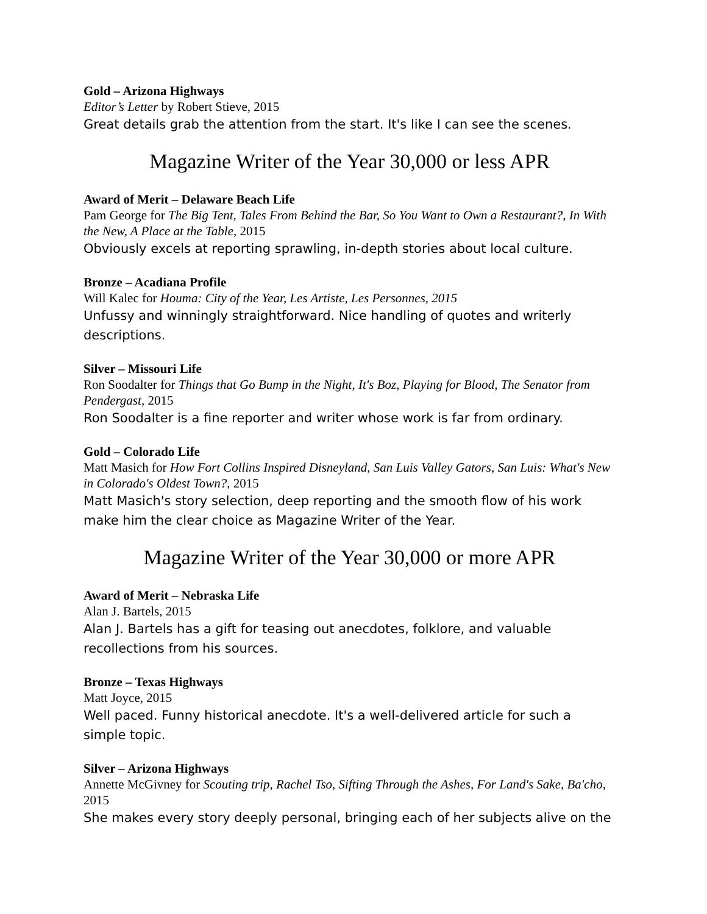Gold – Arizona Highways
Editor’s Letter by Robert Stieve, 2015
Great details grab the attention from the start. It's like I can see the scenes.
Magazine Writer of the Year 30,000 or less APR
Award of Merit – Delaware Beach Life
Pam George for The Big Tent, Tales From Behind the Bar, So You Want to Own a Restaurant?, In With the New, A Place at the Table, 2015
Obviously excels at reporting sprawling, in-depth stories about local culture.
Bronze – Acadiana Profile
Will Kalec for Houma: City of the Year, Les Artiste, Les Personnes, 2015
Unfussy and winningly straightforward. Nice handling of quotes and writerly descriptions.
Silver – Missouri Life
Ron Soodalter for Things that Go Bump in the Night, It's Boz, Playing for Blood, The Senator from Pendergast, 2015
Ron Soodalter is a fine reporter and writer whose work is far from ordinary.
Gold – Colorado Life
Matt Masich for How Fort Collins Inspired Disneyland, San Luis Valley Gators, San Luis: What's New in Colorado's Oldest Town?, 2015
Matt Masich's story selection, deep reporting and the smooth flow of his work make him the clear choice as Magazine Writer of the Year.
Magazine Writer of the Year 30,000 or more APR
Award of Merit – Nebraska Life
Alan J. Bartels, 2015
Alan J. Bartels has a gift for teasing out anecdotes, folklore, and valuable recollections from his sources.
Bronze – Texas Highways
Matt Joyce, 2015
Well paced. Funny historical anecdote. It's a well-delivered article for such a simple topic.
Silver – Arizona Highways
Annette McGivney for Scouting trip, Rachel Tso, Sifting Through the Ashes, For Land's Sake, Ba'cho, 2015
She makes every story deeply personal, bringing each of her subjects alive on the